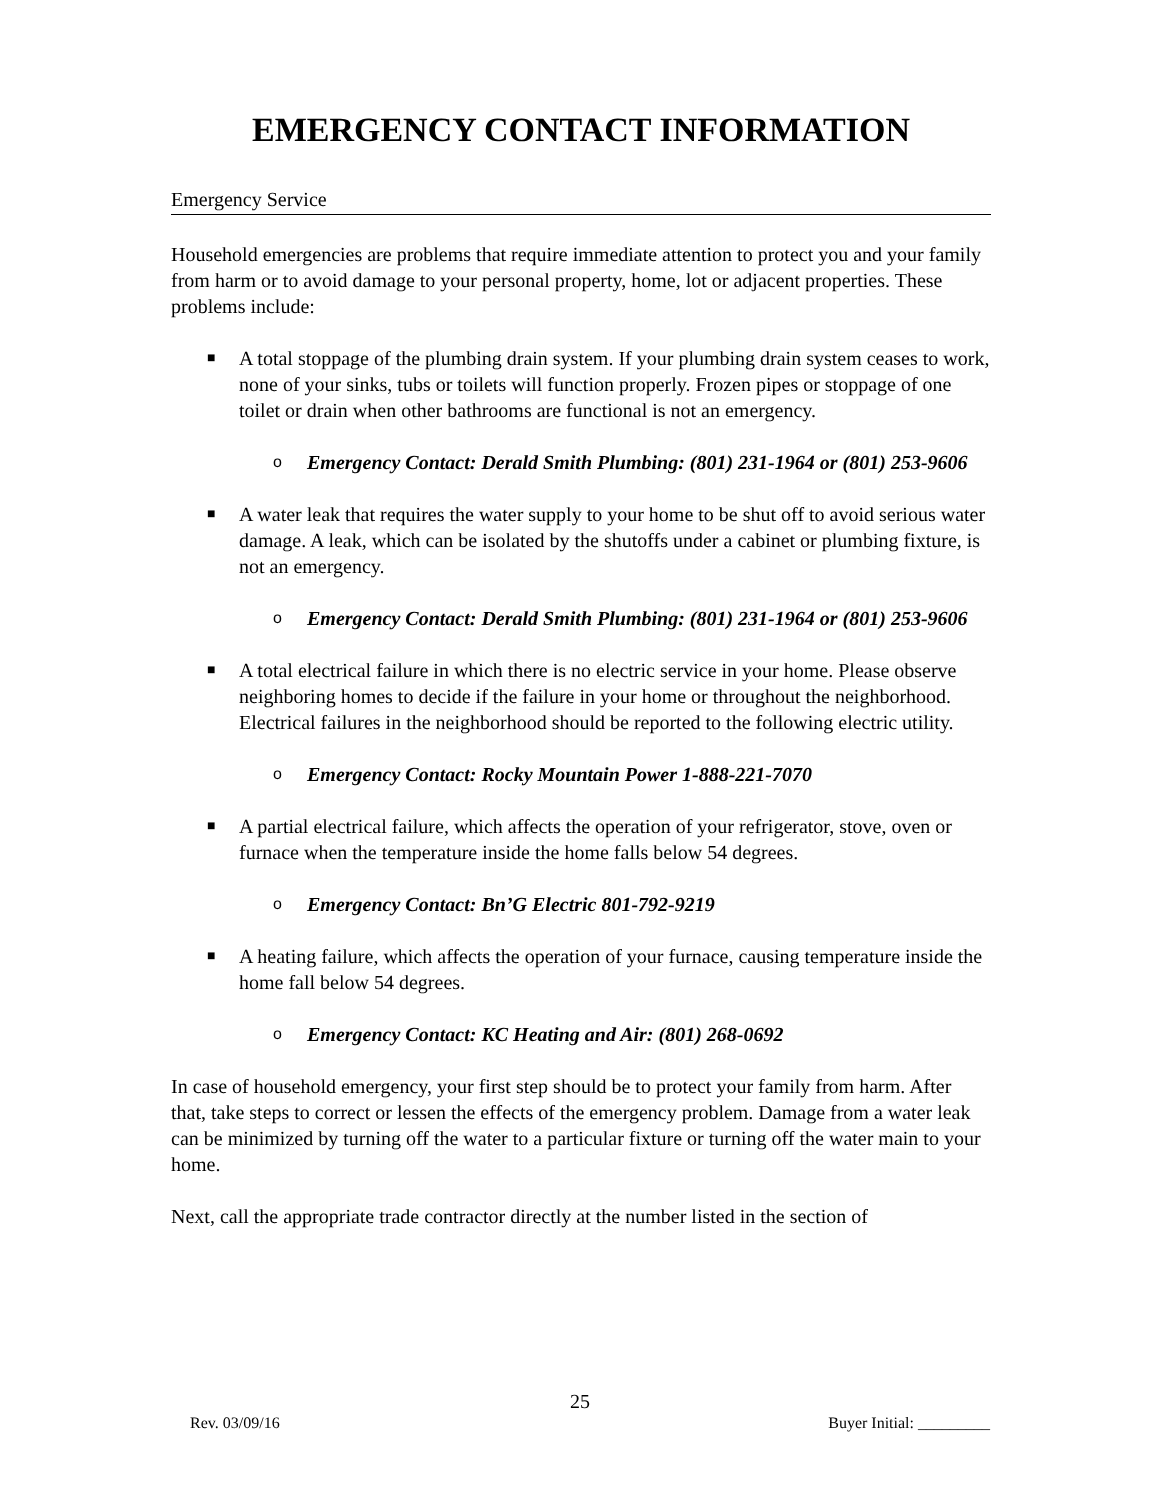EMERGENCY CONTACT INFORMATION
Emergency Service
Household emergencies are problems that require immediate attention to protect you and your family from harm or to avoid damage to your personal property, home, lot or adjacent properties. These problems include:
■ A total stoppage of the plumbing drain system. If your plumbing drain system ceases to work, none of your sinks, tubs or toilets will function properly. Frozen pipes or stoppage of one toilet or drain when other bathrooms are functional is not an emergency.
o Emergency Contact: Derald Smith Plumbing: (801) 231-1964 or (801) 253-9606
■ A water leak that requires the water supply to your home to be shut off to avoid serious water damage. A leak, which can be isolated by the shutoffs under a cabinet or plumbing fixture, is not an emergency.
o Emergency Contact: Derald Smith Plumbing: (801) 231-1964 or (801) 253-9606
■ A total electrical failure in which there is no electric service in your home. Please observe neighboring homes to decide if the failure in your home or throughout the neighborhood. Electrical failures in the neighborhood should be reported to the following electric utility.
o Emergency Contact: Rocky Mountain Power 1-888-221-7070
■ A partial electrical failure, which affects the operation of your refrigerator, stove, oven or furnace when the temperature inside the home falls below 54 degrees.
o Emergency Contact: Bn’G Electric 801-792-9219
■ A heating failure, which affects the operation of your furnace, causing temperature inside the home fall below 54 degrees.
o Emergency Contact: KC Heating and Air: (801) 268-0692
In case of household emergency, your first step should be to protect your family from harm. After that, take steps to correct or lessen the effects of the emergency problem. Damage from a water leak can be minimized by turning off the water to a particular fixture or turning off the water main to your home.
Next, call the appropriate trade contractor directly at the number listed in the section of
25
Rev. 03/09/16 Buyer Initial: _________